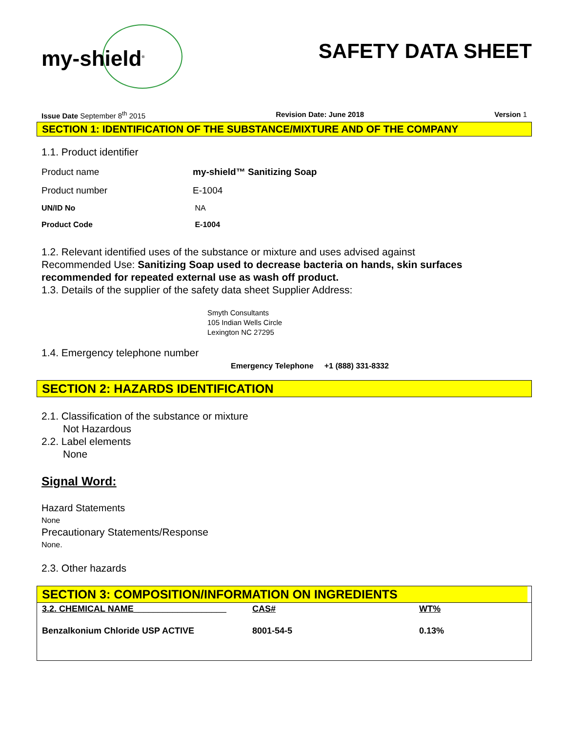my-shield<sup>®</sup>
SAFETY DATA SHEET
Issue Date September 8<sup>th</sup> 2015 Revision Date: June 2018 Version 1
SECTION 1: IDENTIFICATION OF THE SUBSTANCE/MIXTURE AND OF THE COMPANY
1.1. Product identifier
| Product name | my-shield™ Sanitizing Soap |
| Product number | E-1004 |
| UN/ID No | NA |
| Product Code | E-1004 |
1.2. Relevant identified uses of the substance or mixture and uses advised against
Recommended Use: Sanitizing Soap used to decrease bacteria on hands, skin surfaces recommended for repeated external use as wash off product.
1.3. Details of the supplier of the safety data sheet Supplier Address:
Smyth Consultants
105 Indian Wells Circle
Lexington NC 27295
1.4. Emergency telephone number
Emergency Telephone +1 (888) 331-8332
SECTION 2: HAZARDS IDENTIFICATION
2.1. Classification of the substance or mixture
Not Hazardous
2.2. Label elements
None
Signal Word:
Hazard Statements
None
Precautionary Statements/Response
None.
2.3. Other hazards
SECTION 3: COMPOSITION/INFORMATION ON INGREDIENTS
| 3.2. CHEMICAL NAME___________________ | CAS# | WT% |
| --- | --- | --- |
| Benzalkonium Chloride USP ACTIVE | 8001-54-5 | 0.13% |